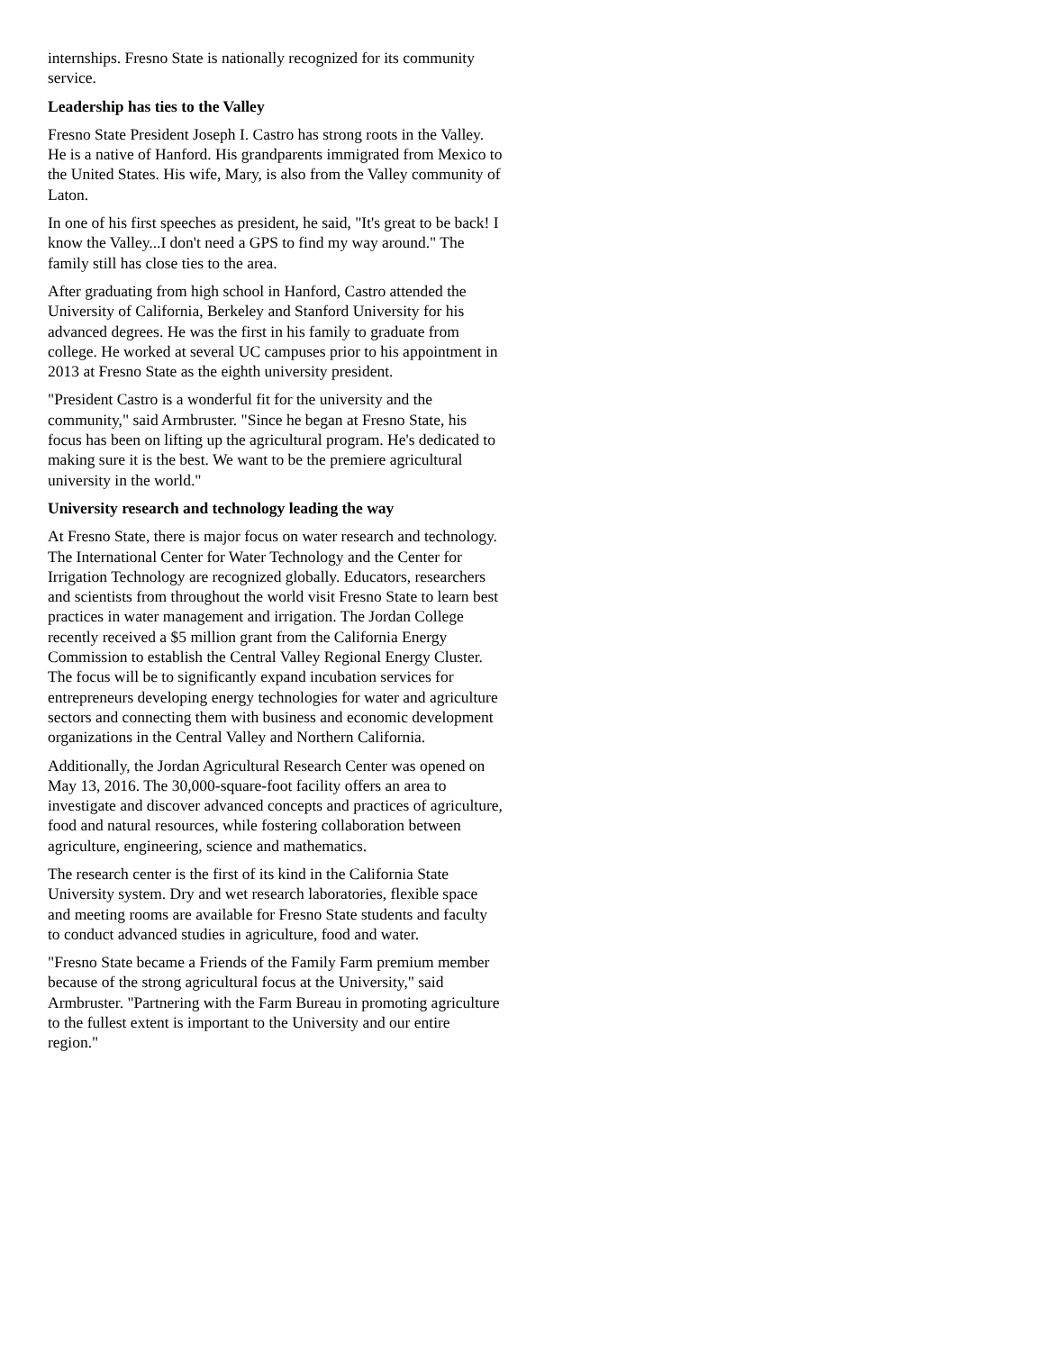internships. Fresno State is nationally recognized for its community service.
Leadership has ties to the Valley
Fresno State President Joseph I. Castro has strong roots in the Valley. He is a native of Hanford. His grandparents immigrated from Mexico to the United States. His wife, Mary, is also from the Valley community of Laton.
In one of his first speeches as president, he said, "It's great to be back! I know the Valley...I don't need a GPS to find my way around." The family still has close ties to the area.
After graduating from high school in Hanford, Castro attended the University of California, Berkeley and Stanford University for his advanced degrees. He was the first in his family to graduate from college. He worked at several UC campuses prior to his appointment in 2013 at Fresno State as the eighth university president.
"President Castro is a wonderful fit for the university and the community," said Armbruster. "Since he began at Fresno State, his focus has been on lifting up the agricultural program. He's dedicated to making sure it is the best. We want to be the premiere agricultural university in the world."
University research and technology leading the way
At Fresno State, there is major focus on water research and technology. The International Center for Water Technology and the Center for Irrigation Technology are recognized globally. Educators, researchers and scientists from throughout the world visit Fresno State to learn best practices in water management and irrigation. The Jordan College recently received a $5 million grant from the California Energy Commission to establish the Central Valley Regional Energy Cluster. The focus will be to significantly expand incubation services for entrepreneurs developing energy technologies for water and agriculture sectors and connecting them with business and economic development organizations in the Central Valley and Northern California.
Additionally, the Jordan Agricultural Research Center was opened on May 13, 2016. The 30,000-square-foot facility offers an area to investigate and discover advanced concepts and practices of agriculture, food and natural resources, while fostering collaboration between agriculture, engineering, science and mathematics.
The research center is the first of its kind in the California State University system. Dry and wet research laboratories, flexible space and meeting rooms are available for Fresno State students and faculty to conduct advanced studies in agriculture, food and water.
"Fresno State became a Friends of the Family Farm premium member because of the strong agricultural focus at the University," said Armbruster. "Partnering with the Farm Bureau in promoting agriculture to the fullest extent is important to the University and our entire region."